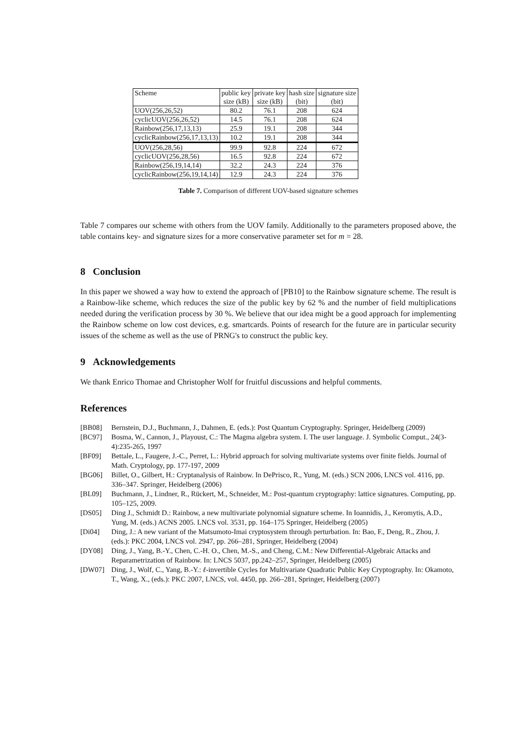| Scheme | public key size (kB) | private key size (kB) | hash size (bit) | signature size (bit) |
| --- | --- | --- | --- | --- |
| UOV(256,26,52) | 80.2 | 76.1 | 208 | 624 |
| cyclicUOV(256,26,52) | 14.5 | 76.1 | 208 | 624 |
| Rainbow(256,17,13,13) | 25.9 | 19.1 | 208 | 344 |
| cyclicRainbow(256,17,13,13) | 10.2 | 19.1 | 208 | 344 |
| UOV(256,28,56) | 99.9 | 92.8 | 224 | 672 |
| cyclicUOV(256,28,56) | 16.5 | 92.8 | 224 | 672 |
| Rainbow(256,19,14,14) | 32.2 | 24.3 | 224 | 376 |
| cyclicRainbow(256,19,14,14) | 12.9 | 24.3 | 224 | 376 |
Table 7. Comparison of different UOV-based signature schemes
Table 7 compares our scheme with others from the UOV family. Additionally to the parameters proposed above, the table contains key- and signature sizes for a more conservative parameter set for m = 28.
8 Conclusion
In this paper we showed a way how to extend the approach of [PB10] to the Rainbow signature scheme. The result is a Rainbow-like scheme, which reduces the size of the public key by 62 % and the number of field multiplications needed during the verification process by 30 %. We believe that our idea might be a good approach for implementing the Rainbow scheme on low cost devices, e.g. smartcards. Points of research for the future are in particular security issues of the scheme as well as the use of PRNG's to construct the public key.
9 Acknowledgements
We thank Enrico Thomae and Christopher Wolf for fruitful discussions and helpful comments.
References
[BB08] Bernstein, D.J., Buchmann, J., Dahmen, E. (eds.): Post Quantum Cryptography. Springer, Heidelberg (2009)
[BC97] Bosma, W., Cannon, J., Playoust, C.: The Magma algebra system. I. The user language. J. Symbolic Comput., 24(3-4):235-265, 1997
[BF09] Bettale, L., Faugere, J.-C., Perret, L.: Hybrid approach for solving multivariate systems over finite fields. Journal of Math. Cryptology, pp. 177-197, 2009
[BG06] Billet, O., Gilbert, H.: Cryptanalysis of Rainbow. In DePrisco, R., Yung, M. (eds.) SCN 2006, LNCS vol. 4116, pp. 336–347. Springer, Heidelberg (2006)
[BL09] Buchmann, J., Lindner, R., Rückert, M., Schneider, M.: Post-quantum cryptography: lattice signatures. Computing, pp. 105–125, 2009.
[DS05] Ding J., Schmidt D.: Rainbow, a new multivariate polynomial signature scheme. In Ioannidis, J., Keromytis, A.D., Yung, M. (eds.) ACNS 2005. LNCS vol. 3531, pp. 164–175 Springer, Heidelberg (2005)
[Di04] Ding, J.: A new variant of the Matsumoto-Imai cryptosystem through perturbation. In: Bao, F., Deng, R., Zhou, J. (eds.): PKC 2004, LNCS vol. 2947, pp. 266–281, Springer, Heidelberg (2004)
[DY08] Ding, J., Yang, B.-Y., Chen, C.-H. O., Chen, M.-S., and Cheng, C.M.: New Differential-Algebraic Attacks and Reparametrization of Rainbow. In: LNCS 5037, pp.242–257, Springer, Heidelberg (2005)
[DW07] Ding, J., Wolf, C., Yang, B.-Y.: ℓ-invertible Cycles for Multivariate Quadratic Public Key Cryptography. In: Okamoto, T., Wang, X., (eds.): PKC 2007, LNCS, vol. 4450, pp. 266–281, Springer, Heidelberg (2007)